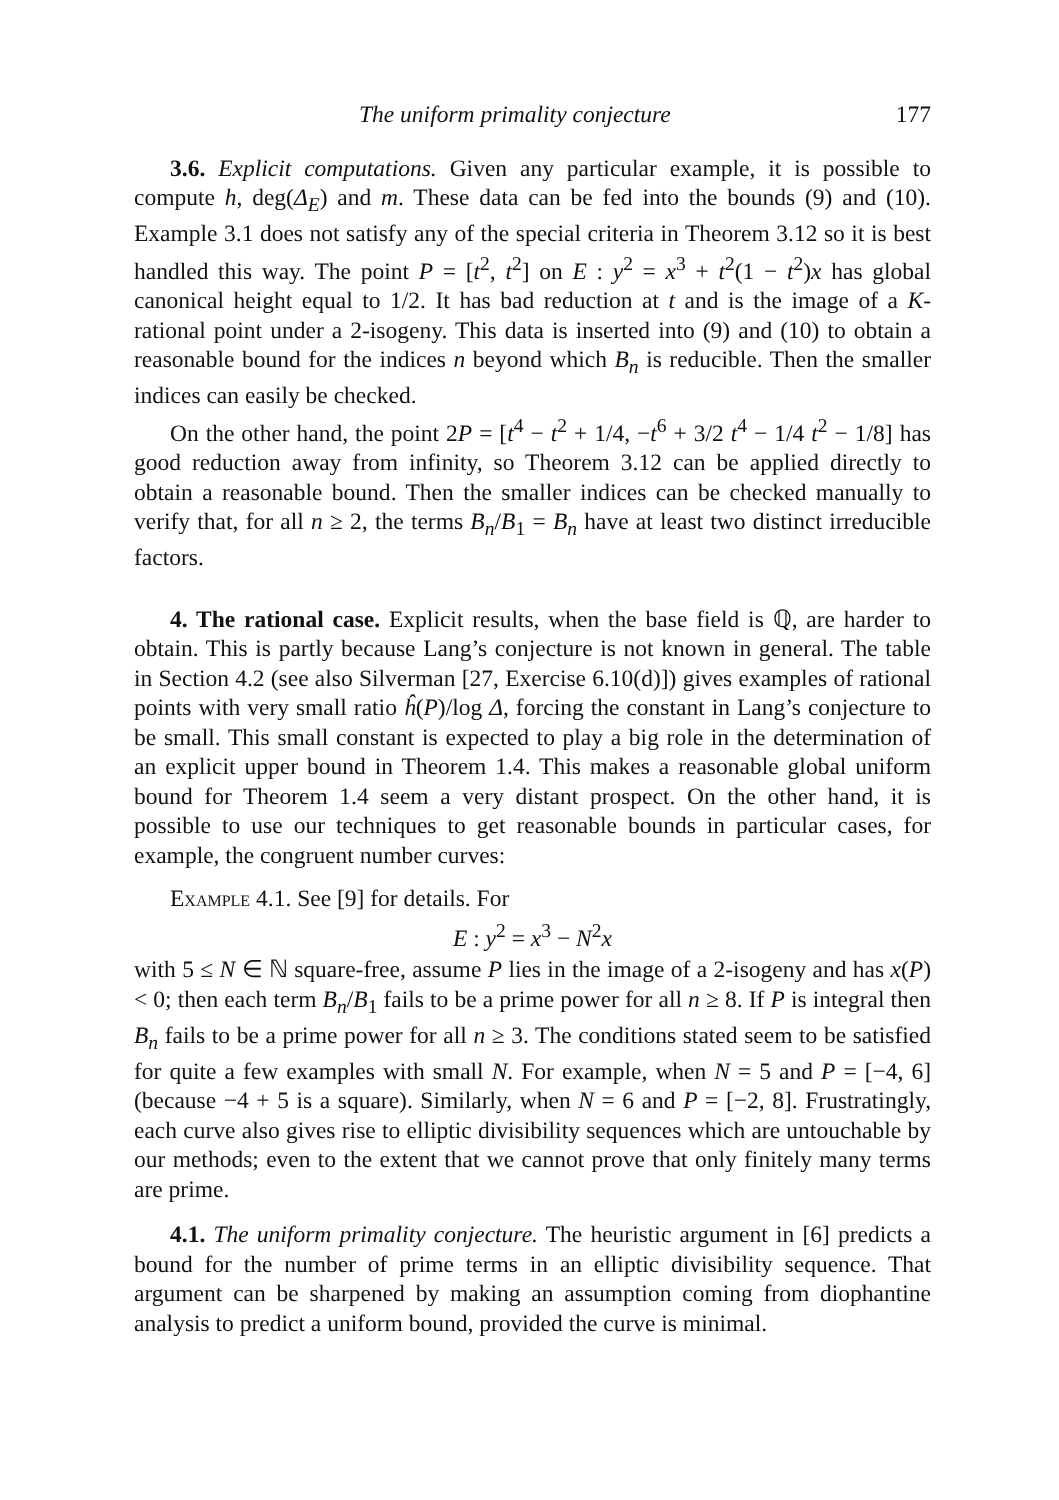The uniform primality conjecture 177
3.6. Explicit computations. Given any particular example, it is possible to compute h, deg(Δ<sub>E</sub>) and m. These data can be fed into the bounds (9) and (10). Example 3.1 does not satisfy any of the special criteria in Theorem 3.12 so it is best handled this way. The point P = [t<sup>2</sup>, t<sup>2</sup>] on E : y<sup>2</sup> = x<sup>3</sup> + t<sup>2</sup>(1 − t<sup>2</sup>)x has global canonical height equal to 1/2. It has bad reduction at t and is the image of a K-rational point under a 2-isogeny. This data is inserted into (9) and (10) to obtain a reasonable bound for the indices n beyond which B<sub>n</sub> is reducible. Then the smaller indices can easily be checked.
On the other hand, the point 2P = [t<sup>4</sup> − t<sup>2</sup> + 1/4, −t<sup>6</sup> + 3/2 t<sup>4</sup> − 1/4 t<sup>2</sup> − 1/8] has good reduction away from infinity, so Theorem 3.12 can be applied directly to obtain a reasonable bound. Then the smaller indices can be checked manually to verify that, for all n ≥ 2, the terms B<sub>n</sub>/B<sub>1</sub> = B<sub>n</sub> have at least two distinct irreducible factors.
4. The rational case. Explicit results, when the base field is ℚ, are harder to obtain. This is partly because Lang’s conjecture is not known in general. The table in Section 4.2 (see also Silverman [27, Exercise 6.10(d)]) gives examples of rational points with very small ratio ĥ(P)/log Δ, forcing the constant in Lang’s conjecture to be small. This small constant is expected to play a big role in the determination of an explicit upper bound in Theorem 1.4. This makes a reasonable global uniform bound for Theorem 1.4 seem a very distant prospect. On the other hand, it is possible to use our techniques to get reasonable bounds in particular cases, for example, the congruent number curves:
Example 4.1. See [9] for details. For
E : y<sup>2</sup> = x<sup>3</sup> − N<sup>2</sup>x
with 5 ≤ N ∈ ℕ square-free, assume P lies in the image of a 2-isogeny and has x(P) < 0; then each term B<sub>n</sub>/B<sub>1</sub> fails to be a prime power for all n ≥ 8. If P is integral then B<sub>n</sub> fails to be a prime power for all n ≥ 3. The conditions stated seem to be satisfied for quite a few examples with small N. For example, when N = 5 and P = [−4, 6] (because −4 + 5 is a square). Similarly, when N = 6 and P = [−2, 8]. Frustratingly, each curve also gives rise to elliptic divisibility sequences which are untouchable by our methods; even to the extent that we cannot prove that only finitely many terms are prime.
4.1. The uniform primality conjecture. The heuristic argument in [6] predicts a bound for the number of prime terms in an elliptic divisibility sequence. That argument can be sharpened by making an assumption coming from diophantine analysis to predict a uniform bound, provided the curve is minimal.